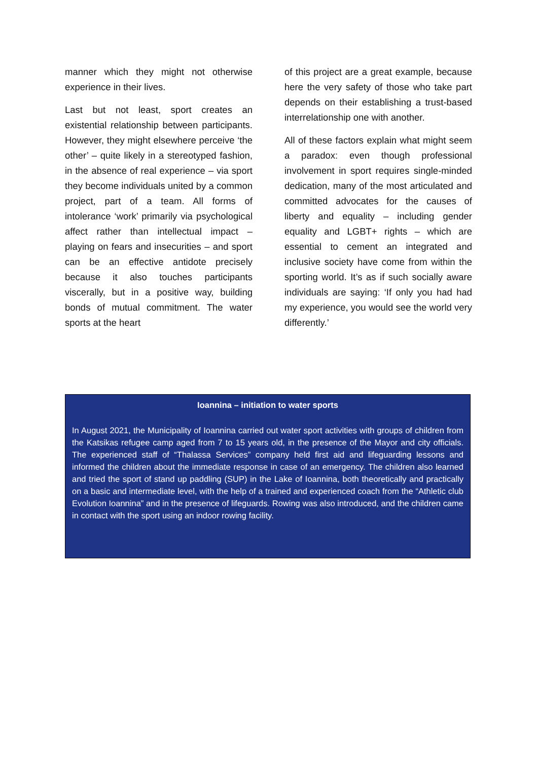manner which they might not otherwise experience in their lives.
Last but not least, sport creates an existential relationship between participants. However, they might elsewhere perceive ‘the other’ – quite likely in a stereotyped fashion, in the absence of real experience – via sport they become individuals united by a common project, part of a team. All forms of intolerance ‘work’ primarily via psychological affect rather than intellectual impact – playing on fears and insecurities – and sport can be an effective antidote precisely because it also touches participants viscerally, but in a positive way, building bonds of mutual commitment. The water sports at the heart
of this project are a great example, because here the very safety of those who take part depends on their establishing a trust-based interrelationship one with another.
All of these factors explain what might seem a paradox: even though professional involvement in sport requires single-minded dedication, many of the most articulated and committed advocates for the causes of liberty and equality – including gender equality and LGBT+ rights – which are essential to cement an integrated and inclusive society have come from within the sporting world. It’s as if such socially aware individuals are saying: ‘If only you had had my experience, you would see the world very differently.’
Ioannina – initiation to water sports
In August 2021, the Municipality of Ioannina carried out water sport activities with groups of children from the Katsikas refugee camp aged from 7 to 15 years old, in the presence of the Mayor and city officials. The experienced staff of “Thalassa Services” company held first aid and lifeguarding lessons and informed the children about the immediate response in case of an emergency. The children also learned and tried the sport of stand up paddling (SUP) in the Lake of Ioannina, both theoretically and practically on a basic and intermediate level, with the help of a trained and experienced coach from the “Athletic club Evolution Ioannina” and in the presence of lifeguards. Rowing was also introduced, and the children came in contact with the sport using an indoor rowing facility.